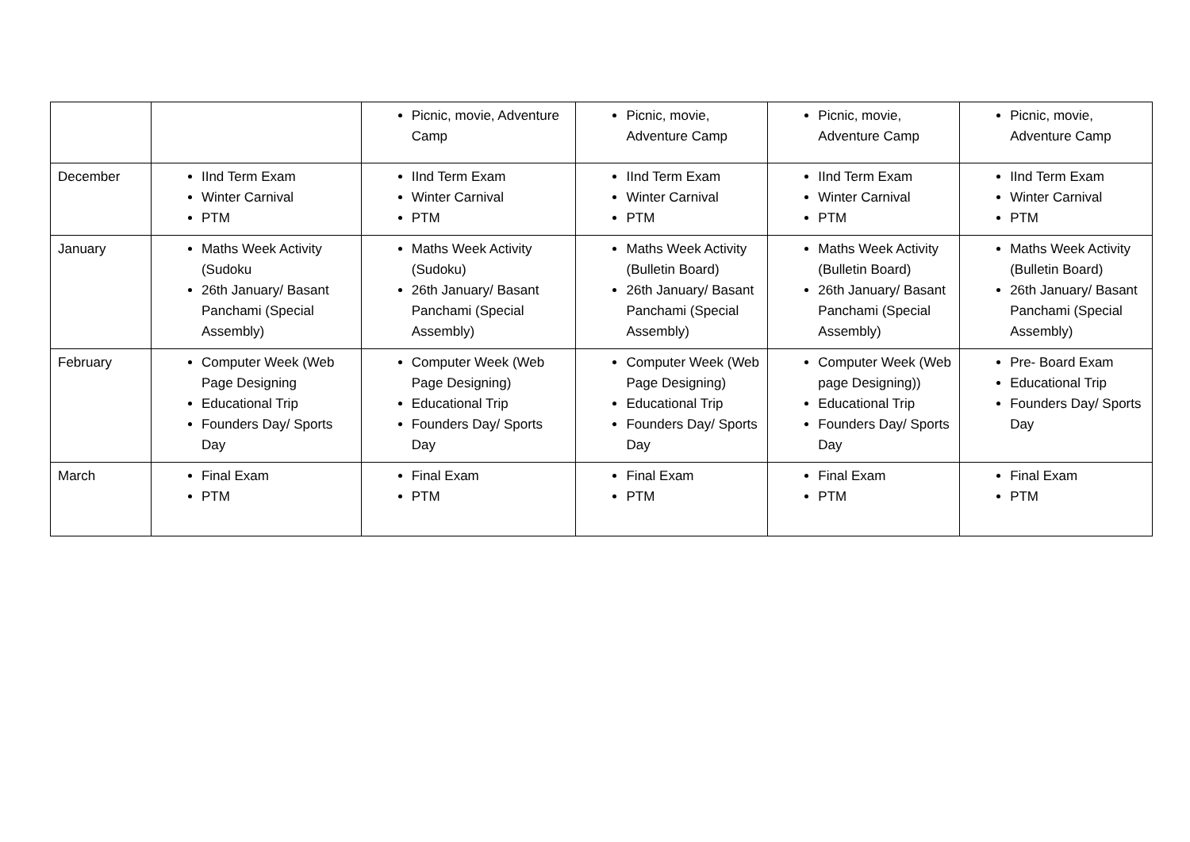| | | Picnic, movie, Adventure Camp | Picnic, movie, Adventure Camp | Picnic, movie, Adventure Camp | Picnic, movie, Adventure Camp |
| December | IInd Term Exam Winter Carnival PTM | IInd Term Exam Winter Carnival PTM | IInd Term Exam Winter Carnival PTM | IInd Term Exam Winter Carnival PTM | IInd Term Exam Winter Carnival PTM |
| January | Maths Week Activity (Sudoku 26th January/ Basant Panchami (Special Assembly) | Maths Week Activity (Sudoku) 26th January/ Basant Panchami (Special Assembly) | Maths Week Activity (Bulletin Board) 26th January/ Basant Panchami (Special Assembly) | Maths Week Activity (Bulletin Board) 26th January/ Basant Panchami (Special Assembly) | Maths Week Activity (Bulletin Board) 26th January/ Basant Panchami (Special Assembly) |
| February | Computer Week (Web Page Designing Educational Trip Founders Day/ Sports Day | Computer Week (Web Page Designing) Educational Trip Founders Day/ Sports Day | Computer Week (Web Page Designing) Educational Trip Founders Day/ Sports Day | Computer Week (Web page Designing)) Educational Trip Founders Day/ Sports Day | Pre- Board Exam Educational Trip Founders Day/ Sports Day |
| March | Final Exam PTM | Final Exam PTM | Final Exam PTM | Final Exam PTM | Final Exam PTM |